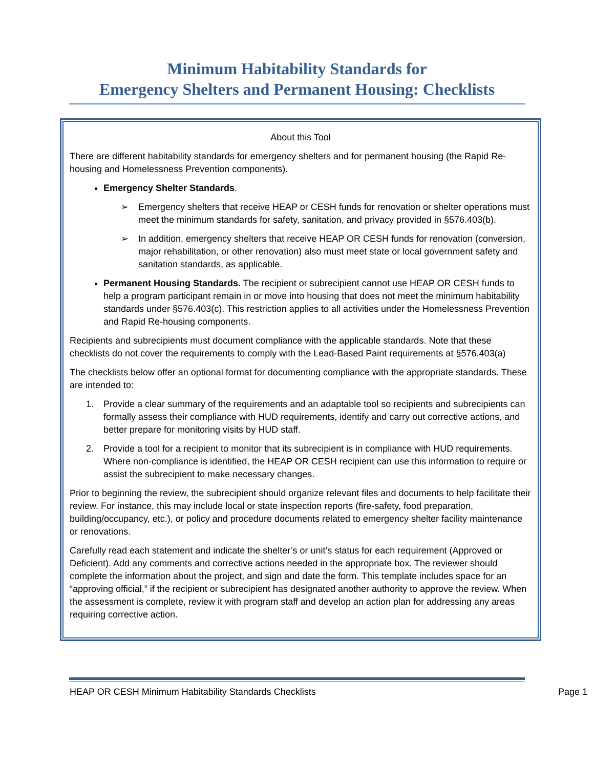Minimum Habitability Standards for
Emergency Shelters and Permanent Housing: Checklists
About this Tool
There are different habitability standards for emergency shelters and for permanent housing (the Rapid Re-housing and Homelessness Prevention components).
Emergency Shelter Standards.
➢ Emergency shelters that receive HEAP or CESH funds for renovation or shelter operations must meet the minimum standards for safety, sanitation, and privacy provided in §576.403(b).
➢ In addition, emergency shelters that receive HEAP OR CESH funds for renovation (conversion, major rehabilitation, or other renovation) also must meet state or local government safety and sanitation standards, as applicable.
Permanent Housing Standards. The recipient or subrecipient cannot use HEAP OR CESH funds to help a program participant remain in or move into housing that does not meet the minimum habitability standards under §576.403(c). This restriction applies to all activities under the Homelessness Prevention and Rapid Re-housing components.
Recipients and subrecipients must document compliance with the applicable standards. Note that these checklists do not cover the requirements to comply with the Lead-Based Paint requirements at §576.403(a)
The checklists below offer an optional format for documenting compliance with the appropriate standards. These are intended to:
1. Provide a clear summary of the requirements and an adaptable tool so recipients and subrecipients can formally assess their compliance with HUD requirements, identify and carry out corrective actions, and better prepare for monitoring visits by HUD staff.
2. Provide a tool for a recipient to monitor that its subrecipient is in compliance with HUD requirements. Where non-compliance is identified, the HEAP OR CESH recipient can use this information to require or assist the subrecipient to make necessary changes.
Prior to beginning the review, the subrecipient should organize relevant files and documents to help facilitate their review. For instance, this may include local or state inspection reports (fire-safety, food preparation, building/occupancy, etc.), or policy and procedure documents related to emergency shelter facility maintenance or renovations.
Carefully read each statement and indicate the shelter’s or unit’s status for each requirement (Approved or Deficient). Add any comments and corrective actions needed in the appropriate box. The reviewer should complete the information about the project, and sign and date the form. This template includes space for an “approving official,” if the recipient or subrecipient has designated another authority to approve the review. When the assessment is complete, review it with program staff and develop an action plan for addressing any areas requiring corrective action.
HEAP OR CESH Minimum Habitability Standards Checklists Page 1